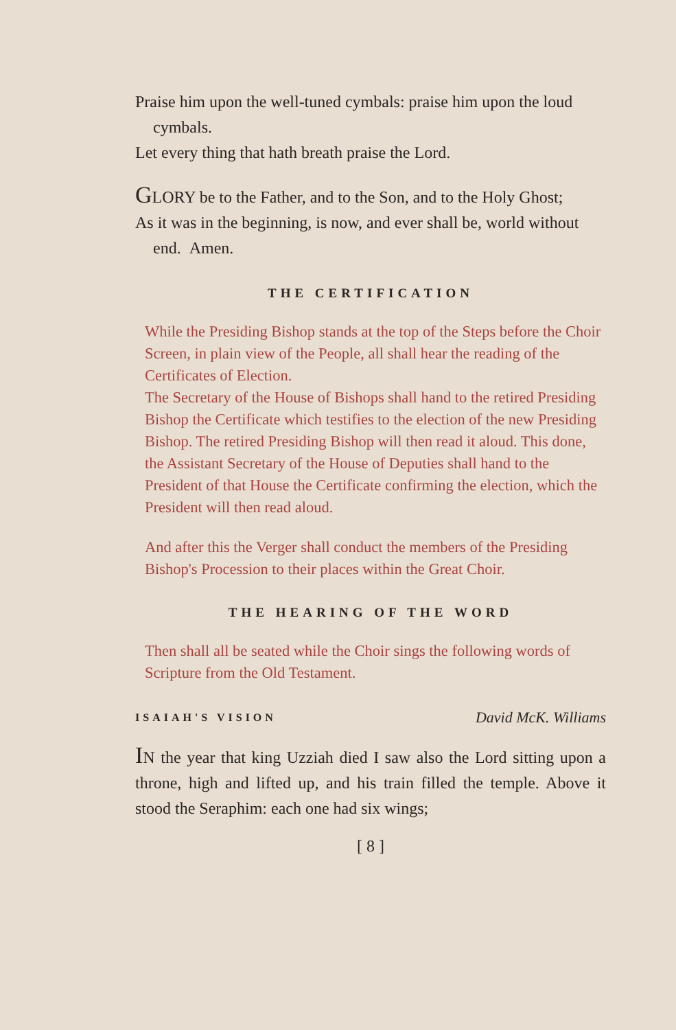Praise him upon the well-tuned cymbals: praise him upon the loud cymbals.
Let every thing that hath breath praise the Lord.
GLORY be to the Father, and to the Son, and to the Holy Ghost;
As it was in the beginning, is now, and ever shall be, world without end. Amen.
THE CERTIFICATION
While the Presiding Bishop stands at the top of the Steps before the Choir Screen, in plain view of the People, all shall hear the reading of the Certificates of Election.
The Secretary of the House of Bishops shall hand to the retired Presiding Bishop the Certificate which testifies to the election of the new Presiding Bishop. The retired Presiding Bishop will then read it aloud. This done, the Assistant Secretary of the House of Deputies shall hand to the President of that House the Certificate confirming the election, which the President will then read aloud.
And after this the Verger shall conduct the members of the Presiding Bishop's Procession to their places within the Great Choir.
THE HEARING OF THE WORD
Then shall all be seated while the Choir sings the following words of Scripture from the Old Testament.
ISAIAH'S VISION David McK. Williams
IN the year that king Uzziah died I saw also the Lord sitting upon a throne, high and lifted up, and his train filled the temple. Above it stood the Seraphim: each one had six wings;
[ 8 ]